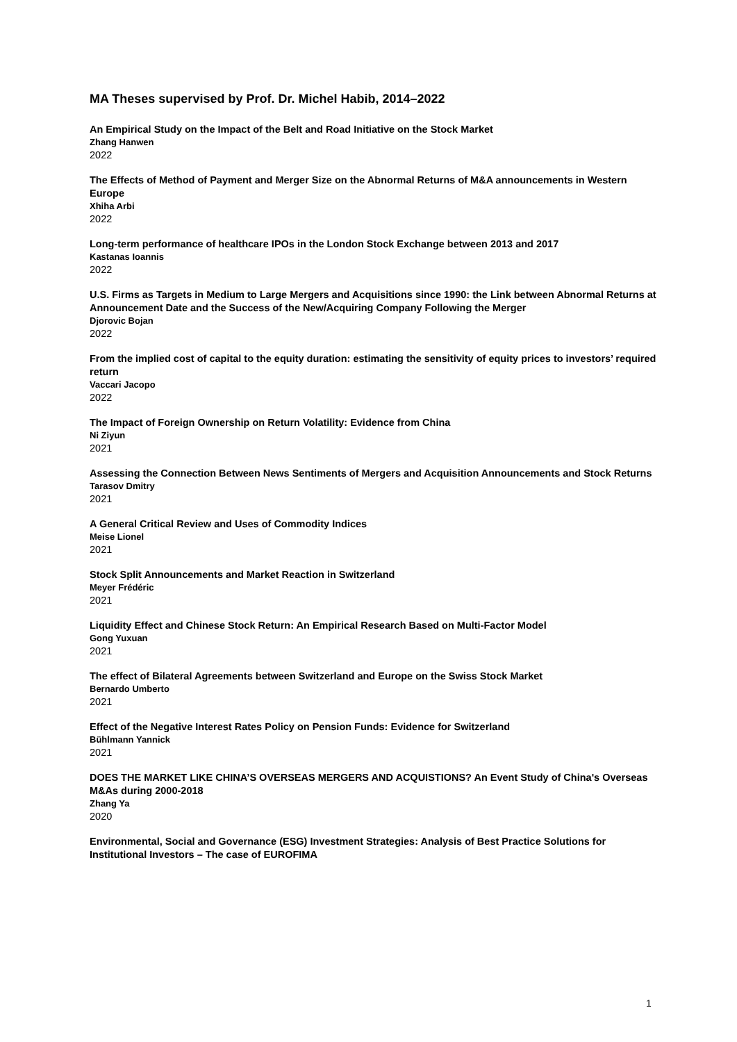MA Theses supervised by Prof. Dr. Michel Habib, 2014–2022
An Empirical Study on the Impact of the Belt and Road Initiative on the Stock Market
Zhang Hanwen
2022
The Effects of Method of Payment and Merger Size on the Abnormal Returns of M&A announcements in Western Europe
Xhiha Arbi
2022
Long-term performance of healthcare IPOs in the London Stock Exchange between 2013 and 2017
Kastanas Ioannis
2022
U.S. Firms as Targets in Medium to Large Mergers and Acquisitions since 1990: the Link between Abnormal Returns at Announcement Date and the Success of the New/Acquiring Company Following the Merger
Djorovic Bojan
2022
From the implied cost of capital to the equity duration: estimating the sensitivity of equity prices to investors’ required return
Vaccari Jacopo
2022
The Impact of Foreign Ownership on Return Volatility: Evidence from China
Ni Ziyun
2021
Assessing the Connection Between News Sentiments of Mergers and Acquisition Announcements and Stock Returns
Tarasov Dmitry
2021
A General Critical Review and Uses of Commodity Indices
Meise Lionel
2021
Stock Split Announcements and Market Reaction in Switzerland
Meyer Frédéric
2021
Liquidity Effect and Chinese Stock Return: An Empirical Research Based on Multi-Factor Model
Gong Yuxuan
2021
The effect of Bilateral Agreements between Switzerland and Europe on the Swiss Stock Market
Bernardo Umberto
2021
Effect of the Negative Interest Rates Policy on Pension Funds: Evidence for Switzerland
Bühlmann Yannick
2021
DOES THE MARKET LIKE CHINA’S OVERSEAS MERGERS AND ACQUISTIONS? An Event Study of China's Overseas M&As during 2000-2018
Zhang Ya
2020
Environmental, Social and Governance (ESG) Investment Strategies: Analysis of Best Practice Solutions for Institutional Investors – The case of EUROFIMA
1